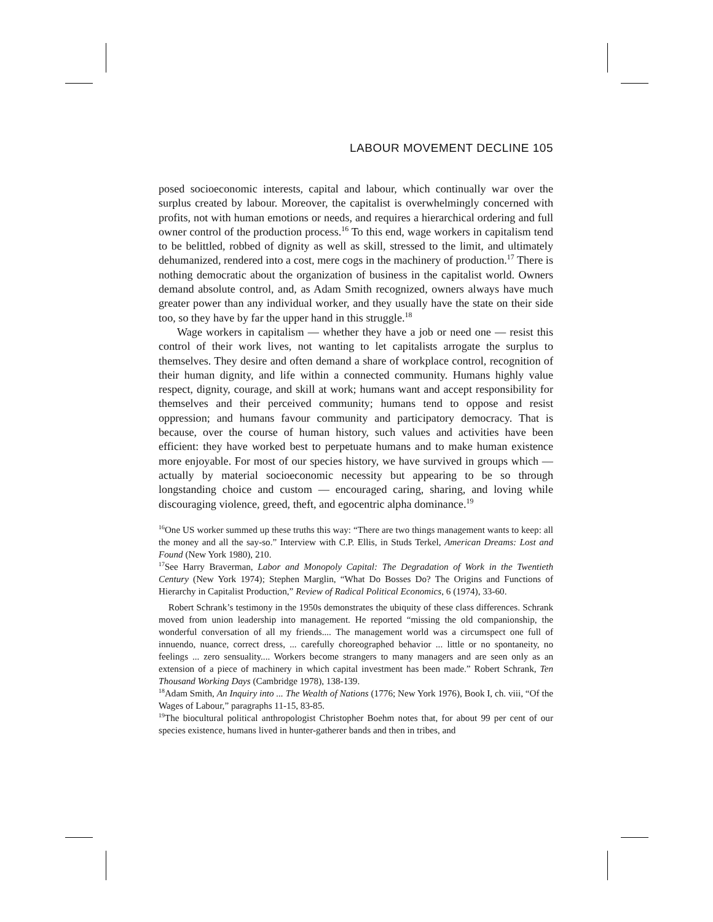LABOUR MOVEMENT DECLINE 105
posed socioeconomic interests, capital and labour, which continually war over the surplus created by labour. Moreover, the capitalist is overwhelmingly concerned with profits, not with human emotions or needs, and requires a hierarchical ordering and full owner control of the production process.<sup>16</sup> To this end, wage workers in capitalism tend to be belittled, robbed of dignity as well as skill, stressed to the limit, and ultimately dehumanized, rendered into a cost, mere cogs in the machinery of production.<sup>17</sup> There is nothing democratic about the organization of business in the capitalist world. Owners demand absolute control, and, as Adam Smith recognized, owners always have much greater power than any individual worker, and they usually have the state on their side too, so they have by far the upper hand in this struggle.<sup>18</sup>
Wage workers in capitalism — whether they have a job or need one — resist this control of their work lives, not wanting to let capitalists arrogate the surplus to themselves. They desire and often demand a share of workplace control, recognition of their human dignity, and life within a connected community. Humans highly value respect, dignity, courage, and skill at work; humans want and accept responsibility for themselves and their perceived community; humans tend to oppose and resist oppression; and humans favour community and participatory democracy. That is because, over the course of human history, such values and activities have been efficient: they have worked best to perpetuate humans and to make human existence more enjoyable. For most of our species history, we have survived in groups which — actually by material socioeconomic necessity but appearing to be so through longstanding choice and custom — encouraged caring, sharing, and loving while discouraging violence, greed, theft, and egocentric alpha dominance.<sup>19</sup>
<sup>16</sup> One US worker summed up these truths this way: “There are two things management wants to keep: all the money and all the say-so.” Interview with C.P. Ellis, in Studs Terkel, American Dreams: Lost and Found (New York 1980), 210.
<sup>17</sup> See Harry Braverman, Labor and Monopoly Capital: The Degradation of Work in the Twentieth Century (New York 1974); Stephen Marglin, “What Do Bosses Do? The Origins and Functions of Hierarchy in Capitalist Production,” Review of Radical Political Economics, 6 (1974), 33-60.
Robert Schrank’s testimony in the 1950s demonstrates the ubiquity of these class differences. Schrank moved from union leadership into management. He reported “missing the old companionship, the wonderful conversation of all my friends.... The management world was a circumspect one full of innuendo, nuance, correct dress, ... carefully choreographed behavior ... little or no spontaneity, no feelings ... zero sensuality.... Workers become strangers to many managers and are seen only as an extension of a piece of machinery in which capital investment has been made.” Robert Schrank, Ten Thousand Working Days (Cambridge 1978), 138-139.
<sup>18</sup> Adam Smith, An Inquiry into ... The Wealth of Nations (1776; New York 1976), Book I, ch. viii, “Of the Wages of Labour,” paragraphs 11-15, 83-85.
<sup>19</sup> The biocultural political anthropologist Christopher Boehm notes that, for about 99 per cent of our species existence, humans lived in hunter-gatherer bands and then in tribes, and